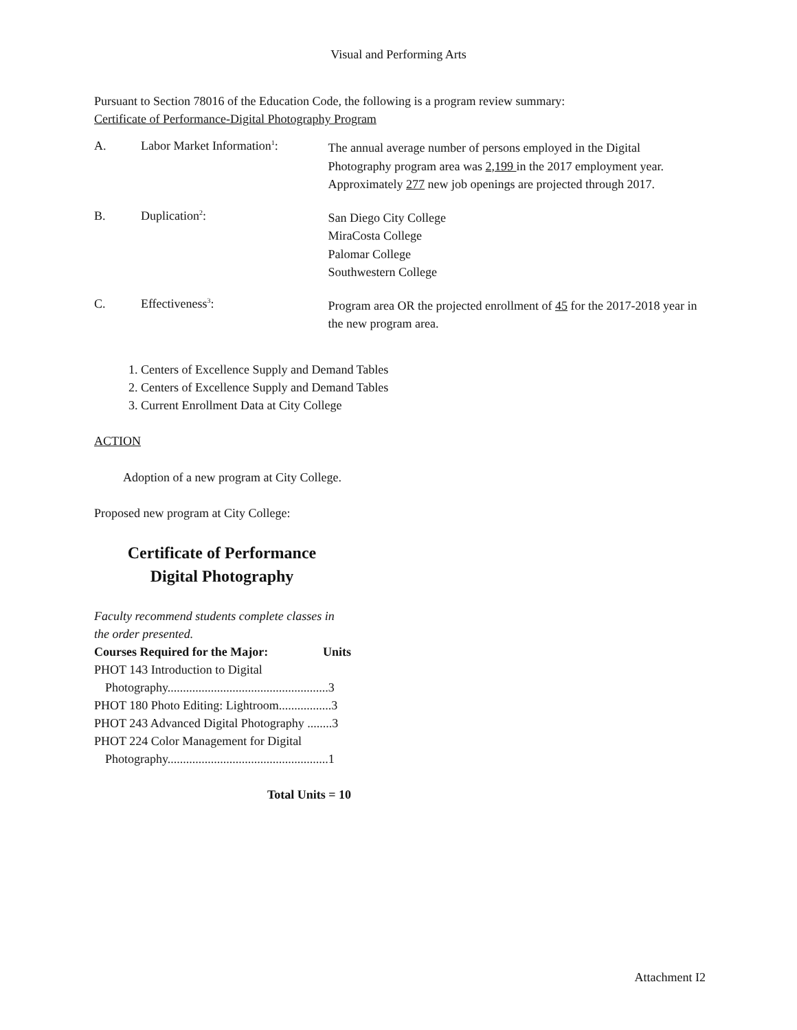Visual and Performing Arts
Pursuant to Section 78016 of the Education Code, the following is a program review summary:
Certificate of Performance-Digital Photography Program
A. Labor Market Information<sup>1</sup>:
The annual average number of persons employed in the Digital Photography program area was 2,199 in the 2017 employment year. Approximately 277 new job openings are projected through 2017.
B. Duplication<sup>2</sup>:
San Diego City College
MiraCosta College
Palomar College
Southwestern College
C. Effectiveness<sup>3</sup>:
Program area OR the projected enrollment of 45 for the 2017-2018 year in the new program area.
1. Centers of Excellence Supply and Demand Tables
2. Centers of Excellence Supply and Demand Tables
3. Current Enrollment Data at City College
ACTION
Adoption of a new program at City College.
Proposed new program at City College:
Certificate of Performance
Digital Photography
Faculty recommend students complete classes in the order presented.
Courses Required for the Major: Units
PHOT 143 Introduction to Digital
Photography....................................................3
PHOT 180 Photo Editing: Lightroom.................3
PHOT 243 Advanced Digital Photography ........3
PHOT 224 Color Management for Digital
Photography....................................................1
Total Units = 10
Attachment I2